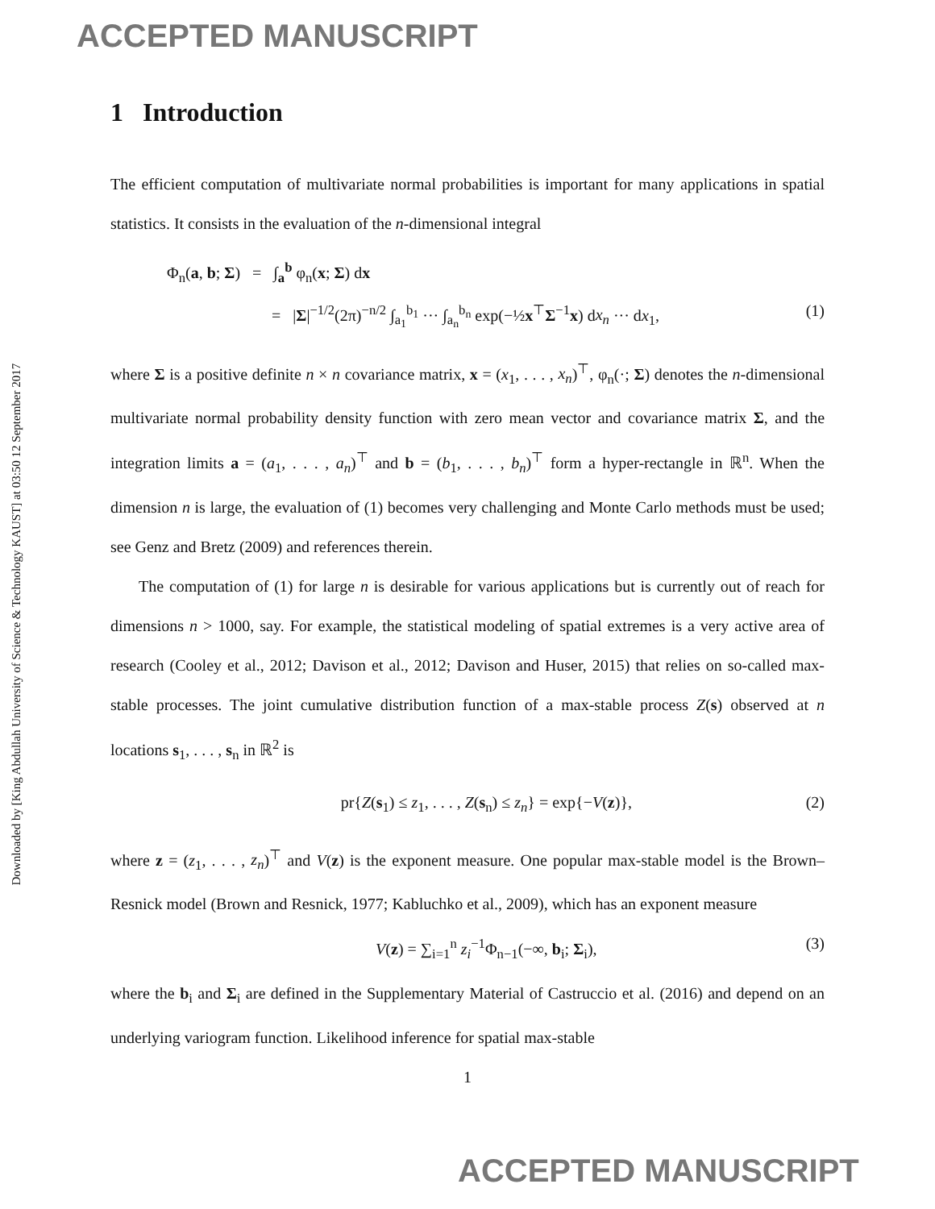ACCEPTED MANUSCRIPT
Downloaded by [King Abdullah University of Science & Technology KAUST] at 03:50 12 September 2017
1 Introduction
The efficient computation of multivariate normal probabilities is important for many applications in spatial statistics. It consists in the evaluation of the n-dimensional integral
Φ<sub>n</sub>(a, b; Σ) = ∫<sub>a</sub><sup>b</sup> φ<sub>n</sub>(x; Σ) dx
= |Σ|<sup>−1/2</sup>(2π)<sup>−n/2</sup> ∫<sub>a<sub>1</sub></sub><sup>b<sub>1</sub></sup> ··· ∫<sub>a<sub>n</sub></sub><sup>b<sub>n</sub></sup> exp(−½x<sup>⊤</sup>Σ<sup>−1</sup>x) dx<sub>n</sub> ··· dx<sub>1</sub>, (1)
where Σ is a positive definite n × n covariance matrix, x = (x<sub>1</sub>, . . . , x<sub>n</sub>)<sup>⊤</sup>, φ<sub>n</sub>(·; Σ) denotes the n-dimensional multivariate normal probability density function with zero mean vector and covariance matrix Σ, and the integration limits a = (a<sub>1</sub>, . . . , a<sub>n</sub>)<sup>⊤</sup> and b = (b<sub>1</sub>, . . . , b<sub>n</sub>)<sup>⊤</sup> form a hyper-rectangle in ℝ<sup>n</sup>. When the dimension n is large, the evaluation of (1) becomes very challenging and Monte Carlo methods must be used; see Genz and Bretz (2009) and references therein.
The computation of (1) for large n is desirable for various applications but is currently out of reach for dimensions n > 1000, say. For example, the statistical modeling of spatial extremes is a very active area of research (Cooley et al., 2012; Davison et al., 2012; Davison and Huser, 2015) that relies on so-called max-stable processes. The joint cumulative distribution function of a max-stable process Z(s) observed at n locations s<sub>1</sub>, . . . , s<sub>n</sub> in ℝ<sup>2</sup> is
pr{Z(s<sub>1</sub>) ≤ z<sub>1</sub>, . . . , Z(s<sub>n</sub>) ≤ z<sub>n</sub>} = exp{−V(z)}, (2)
where z = (z<sub>1</sub>, . . . , z<sub>n</sub>)<sup>⊤</sup> and V(z) is the exponent measure. One popular max-stable model is the Brown–Resnick model (Brown and Resnick, 1977; Kabluchko et al., 2009), which has an exponent measure
V(z) = ∑<sub>i=1</sub><sup>n</sup> z<sub>i</sub><sup>−1</sup>Φ<sub>n−1</sub>(−∞, b<sub>i</sub>; Σ<sub>i</sub>), (3)
where the b<sub>i</sub> and Σ<sub>i</sub> are defined in the Supplementary Material of Castruccio et al. (2016) and depend on an underlying variogram function. Likelihood inference for spatial max-stable
1
ACCEPTED MANUSCRIPT